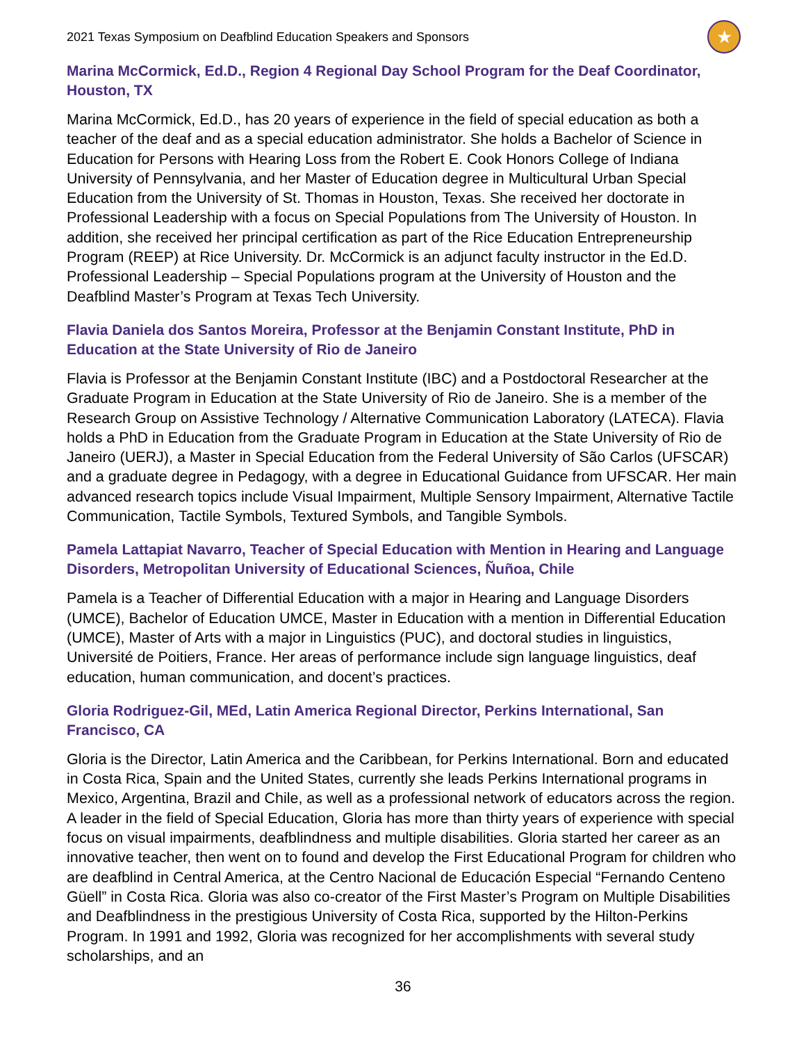2021 Texas Symposium on Deafblind Education Speakers and Sponsors ★
Marina McCormick, Ed.D., Region 4 Regional Day School Program for the Deaf Coordinator, Houston, TX
Marina McCormick, Ed.D., has 20 years of experience in the field of special education as both a teacher of the deaf and as a special education administrator. She holds a Bachelor of Science in Education for Persons with Hearing Loss from the Robert E. Cook Honors College of Indiana University of Pennsylvania, and her Master of Education degree in Multicultural Urban Special Education from the University of St. Thomas in Houston, Texas. She received her doctorate in Professional Leadership with a focus on Special Populations from The University of Houston. In addition, she received her principal certification as part of the Rice Education Entrepreneurship Program (REEP) at Rice University. Dr. McCormick is an adjunct faculty instructor in the Ed.D. Professional Leadership – Special Populations program at the University of Houston and the Deafblind Master’s Program at Texas Tech University.
Flavia Daniela dos Santos Moreira, Professor at the Benjamin Constant Institute, PhD in Education at the State University of Rio de Janeiro
Flavia is Professor at the Benjamin Constant Institute (IBC) and a Postdoctoral Researcher at the Graduate Program in Education at the State University of Rio de Janeiro. She is a member of the Research Group on Assistive Technology / Alternative Communication Laboratory (LATECA). Flavia holds a PhD in Education from the Graduate Program in Education at the State University of Rio de Janeiro (UERJ), a Master in Special Education from the Federal University of São Carlos (UFSCAR) and a graduate degree in Pedagogy, with a degree in Educational Guidance from UFSCAR. Her main advanced research topics include Visual Impairment, Multiple Sensory Impairment, Alternative Tactile Communication, Tactile Symbols, Textured Symbols, and Tangible Symbols.
Pamela Lattapiat Navarro, Teacher of Special Education with Mention in Hearing and Language Disorders, Metropolitan University of Educational Sciences, Ñuñoa, Chile
Pamela is a Teacher of Differential Education with a major in Hearing and Language Disorders (UMCE), Bachelor of Education UMCE, Master in Education with a mention in Differential Education (UMCE), Master of Arts with a major in Linguistics (PUC), and doctoral studies in linguistics, Université de Poitiers, France. Her areas of performance include sign language linguistics, deaf education, human communication, and docent’s practices.
Gloria Rodriguez-Gil, MEd, Latin America Regional Director, Perkins International, San Francisco, CA
Gloria is the Director, Latin America and the Caribbean, for Perkins International. Born and educated in Costa Rica, Spain and the United States, currently she leads Perkins International programs in Mexico, Argentina, Brazil and Chile, as well as a professional network of educators across the region. A leader in the field of Special Education, Gloria has more than thirty years of experience with special focus on visual impairments, deafblindness and multiple disabilities. Gloria started her career as an innovative teacher, then went on to found and develop the First Educational Program for children who are deafblind in Central America, at the Centro Nacional de Educación Especial “Fernando Centeno Güell” in Costa Rica. Gloria was also co-creator of the First Master’s Program on Multiple Disabilities and Deafblindness in the prestigious University of Costa Rica, supported by the Hilton-Perkins Program. In 1991 and 1992, Gloria was recognized for her accomplishments with several study scholarships, and an
36